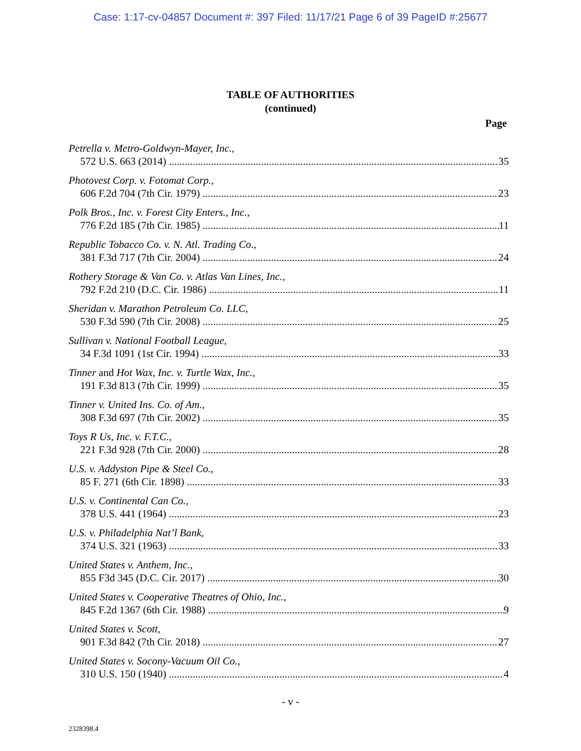Case: 1:17-cv-04857 Document #: 397 Filed: 11/17/21 Page 6 of 39 PageID #:25677
TABLE OF AUTHORITIES
(continued)
Page
Petrella v. Metro-Goldwyn-Mayer, Inc.,
572 U.S. 663 (2014) 35
Photovest Corp. v. Fotomat Corp.,
606 F.2d 704 (7th Cir. 1979) 23
Polk Bros., Inc. v. Forest City Enters., Inc.,
776 F.2d 185 (7th Cir. 1985) 11
Republic Tobacco Co. v. N. Atl. Trading Co.,
381 F.3d 717 (7th Cir. 2004) 24
Rothery Storage & Van Co. v. Atlas Van Lines, Inc.,
792 F.2d 210 (D.C. Cir. 1986) 11
Sheridan v. Marathon Petroleum Co. LLC,
530 F.3d 590 (7th Cir. 2008) 25
Sullivan v. National Football League,
34 F.3d 1091 (1st Cir. 1994) 33
Tinner and Hot Wax, Inc. v. Turtle Wax, Inc.,
191 F.3d 813 (7th Cir. 1999) 35
Tinner v. United Ins. Co. of Am.,
308 F.3d 697 (7th Cir. 2002) 35
Toys R Us, Inc. v. F.T.C.,
221 F.3d 928 (7th Cir. 2000) 28
U.S. v. Addyston Pipe & Steel Co.,
85 F. 271 (6th Cir. 1898) 33
U.S. v. Continental Can Co.,
378 U.S. 441 (1964) 23
U.S. v. Philadelphia Nat’l Bank,
374 U.S. 321 (1963) 33
United States v. Anthem, Inc.,
855 F3d 345 (D.C. Cir. 2017) 30
United States v. Cooperative Theatres of Ohio, Inc.,
845 F.2d 1367 (6th Cir. 1988) 9
United States v. Scott,
901 F.3d 842 (7th Cir. 2018) 27
United States v. Socony-Vacuum Oil Co.,
310 U.S. 150 (1940) 4
- v -
2328398.4